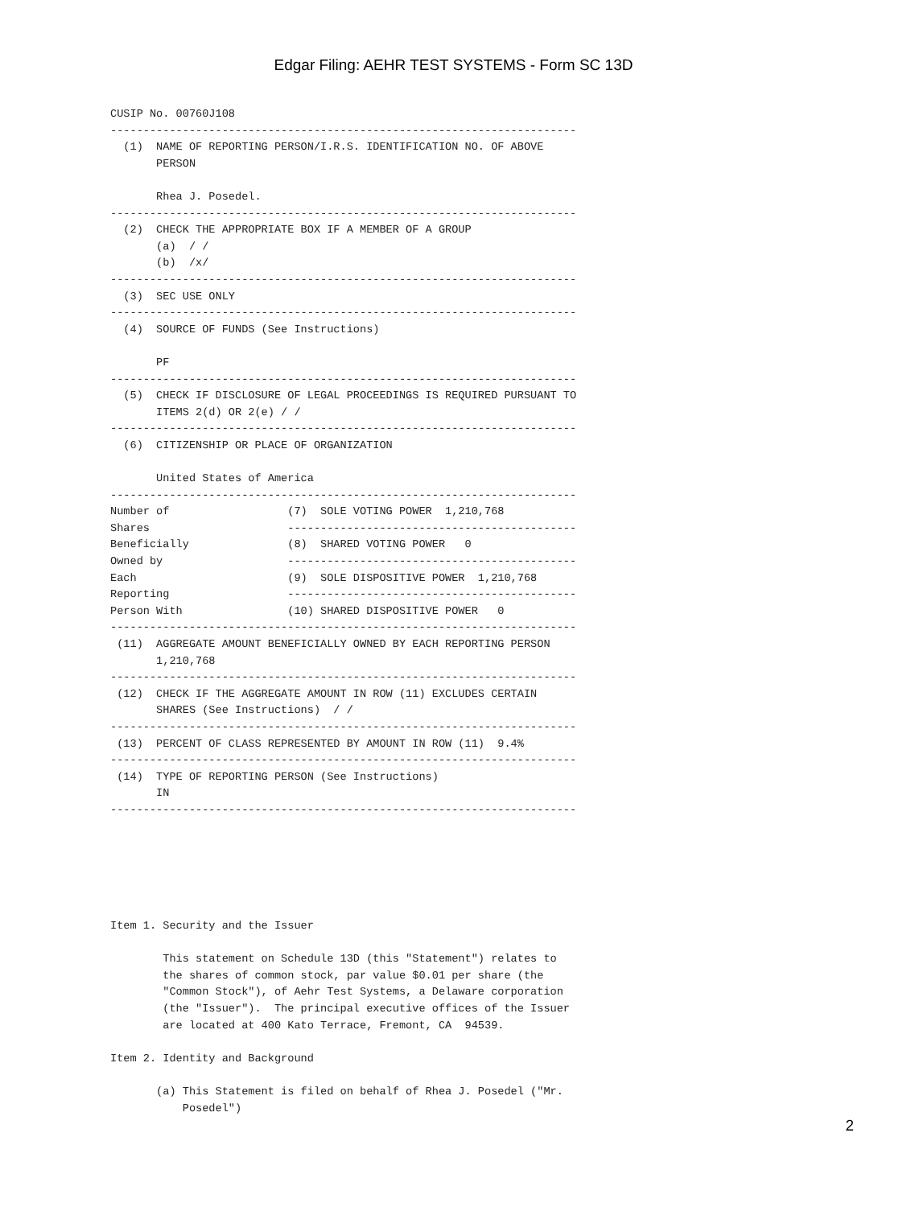Edgar Filing: AEHR TEST SYSTEMS - Form SC 13D
CUSIP No. 00760J108
-----------------------------------------------------------------------
  (1)  NAME OF REPORTING PERSON/I.R.S. IDENTIFICATION NO. OF ABOVE
       PERSON

       Rhea J. Posedel.
-----------------------------------------------------------------------
  (2)  CHECK THE APPROPRIATE BOX IF A MEMBER OF A GROUP
       (a)  / /
       (b)  /x/
-----------------------------------------------------------------------
  (3)  SEC USE ONLY
-----------------------------------------------------------------------
  (4)  SOURCE OF FUNDS (See Instructions)

       PF
-----------------------------------------------------------------------
  (5)  CHECK IF DISCLOSURE OF LEGAL PROCEEDINGS IS REQUIRED PURSUANT TO
       ITEMS 2(d) OR 2(e) / /
-----------------------------------------------------------------------
  (6)  CITIZENSHIP OR PLACE OF ORGANIZATION

       United States of America
-----------------------------------------------------------------------
Number of                  (7)  SOLE VOTING POWER  1,210,768
Shares                     --------------------------------------------
Beneficially               (8)  SHARED VOTING POWER   0
Owned by                   --------------------------------------------
Each                       (9)  SOLE DISPOSITIVE POWER  1,210,768
Reporting                  --------------------------------------------
Person With                (10) SHARED DISPOSITIVE POWER   0
-----------------------------------------------------------------------
 (11)  AGGREGATE AMOUNT BENEFICIALLY OWNED BY EACH REPORTING PERSON
       1,210,768
-----------------------------------------------------------------------
 (12)  CHECK IF THE AGGREGATE AMOUNT IN ROW (11) EXCLUDES CERTAIN
       SHARES (See Instructions)  / /
-----------------------------------------------------------------------
 (13)  PERCENT OF CLASS REPRESENTED BY AMOUNT IN ROW (11)  9.4%
-----------------------------------------------------------------------
 (14)  TYPE OF REPORTING PERSON (See Instructions)
       IN
-----------------------------------------------------------------------






Item 1. Security and the Issuer

        This statement on Schedule 13D (this "Statement") relates to
        the shares of common stock, par value $0.01 per share (the
        "Common Stock"), of Aehr Test Systems, a Delaware corporation
        (the "Issuer").  The principal executive offices of the Issuer
        are located at 400 Kato Terrace, Fremont, CA  94539.

Item 2. Identity and Background

       (a) This Statement is filed on behalf of Rhea J. Posedel ("Mr.
           Posedel")
2